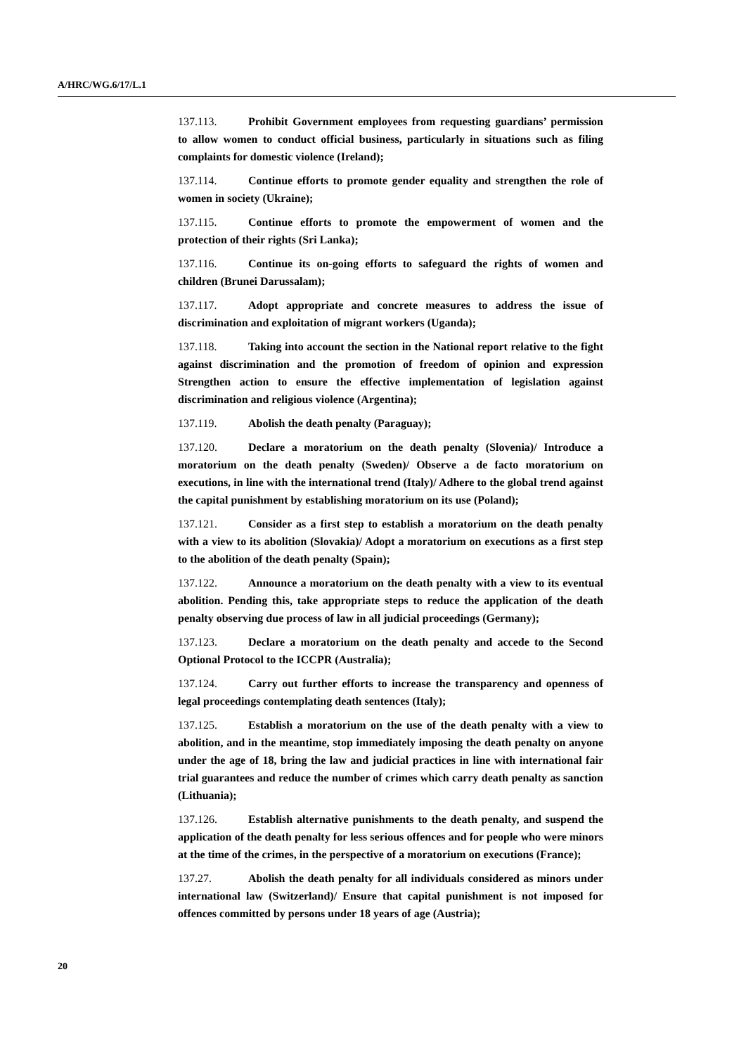A/HRC/WG.6/17/L.1
137.113. Prohibit Government employees from requesting guardians’ permission to allow women to conduct official business, particularly in situations such as filing complaints for domestic violence (Ireland);
137.114. Continue efforts to promote gender equality and strengthen the role of women in society (Ukraine);
137.115. Continue efforts to promote the empowerment of women and the protection of their rights (Sri Lanka);
137.116. Continue its on-going efforts to safeguard the rights of women and children (Brunei Darussalam);
137.117. Adopt appropriate and concrete measures to address the issue of discrimination and exploitation of migrant workers (Uganda);
137.118. Taking into account the section in the National report relative to the fight against discrimination and the promotion of freedom of opinion and expression Strengthen action to ensure the effective implementation of legislation against discrimination and religious violence (Argentina);
137.119. Abolish the death penalty (Paraguay);
137.120. Declare a moratorium on the death penalty (Slovenia)/ Introduce a moratorium on the death penalty (Sweden)/ Observe a de facto moratorium on executions, in line with the international trend (Italy)/ Adhere to the global trend against the capital punishment by establishing moratorium on its use (Poland);
137.121. Consider as a first step to establish a moratorium on the death penalty with a view to its abolition (Slovakia)/ Adopt a moratorium on executions as a first step to the abolition of the death penalty (Spain);
137.122. Announce a moratorium on the death penalty with a view to its eventual abolition. Pending this, take appropriate steps to reduce the application of the death penalty observing due process of law in all judicial proceedings (Germany);
137.123. Declare a moratorium on the death penalty and accede to the Second Optional Protocol to the ICCPR (Australia);
137.124. Carry out further efforts to increase the transparency and openness of legal proceedings contemplating death sentences (Italy);
137.125. Establish a moratorium on the use of the death penalty with a view to abolition, and in the meantime, stop immediately imposing the death penalty on anyone under the age of 18, bring the law and judicial practices in line with international fair trial guarantees and reduce the number of crimes which carry death penalty as sanction (Lithuania);
137.126. Establish alternative punishments to the death penalty, and suspend the application of the death penalty for less serious offences and for people who were minors at the time of the crimes, in the perspective of a moratorium on executions (France);
137.27. Abolish the death penalty for all individuals considered as minors under international law (Switzerland)/ Ensure that capital punishment is not imposed for offences committed by persons under 18 years of age (Austria);
20